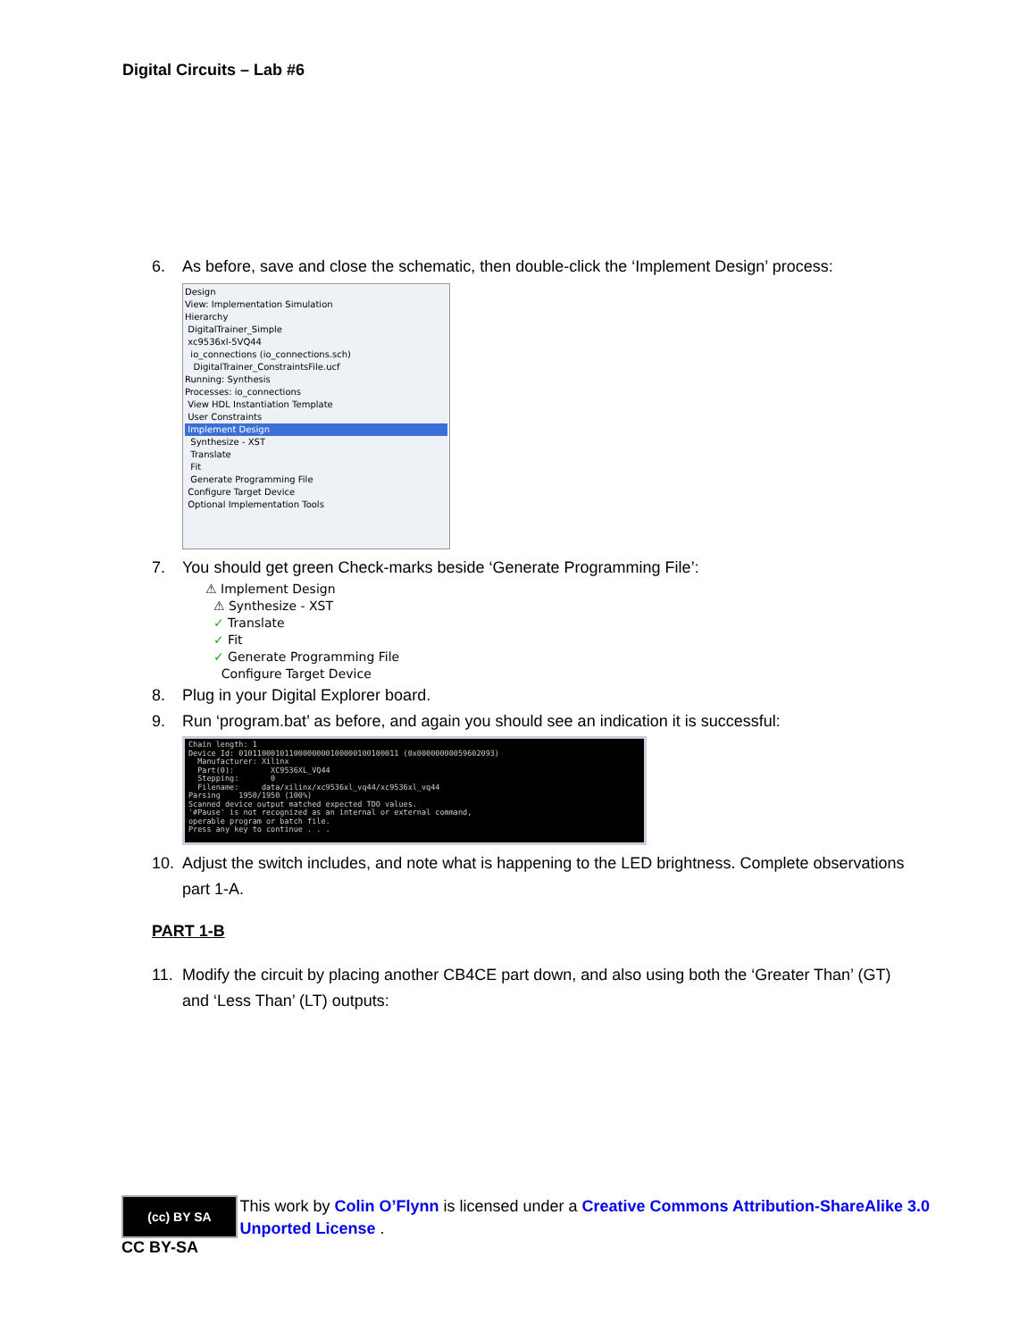Digital Circuits – Lab #6
6. As before, save and close the schematic, then double-click the ‘Implement Design’ process:
Design
View: Implementation Simulation
Hierarchy
DigitalTrainer_Simple
xc9536xl-5VQ44
io_connections (io_connections.sch)
DigitalTrainer_ConstraintsFile.ucf
Running: Synthesis
Processes: io_connections
View HDL Instantiation Template
User Constraints
Implement Design
Synthesize - XST
Translate
Fit
Generate Programming File
Configure Target Device
Optional Implementation Tools
7. You should get green Check-marks beside ‘Generate Programming File’:
⚠ Implement Design
⚠ Synthesize - XST
✓ Translate
✓ Fit
✓ Generate Programming File
Configure Target Device
8. Plug in your Digital Explorer board.
9. Run ‘program.bat’ as before, and again you should see an indication it is successful:
Chain length: 1 Device Id: 01011000101100000000100000100100011 (0x00000000059602093) Manufacturer: Xilinx Part(0): XC9536XL_VQ44 Stepping: 0 Filename: data/xilinx/xc9536xl_vq44/xc9536xl_vq44 Parsing 1950/1950 (100%) Scanned device output matched expected TDO values. '#Pause' is not recognized as an internal or external command, operable program or batch file. Press any key to continue . . .
10. Adjust the switch includes, and note what is happening to the LED brightness. Complete observations part 1-A.
PART 1-B
11. Modify the circuit by placing another CB4CE part down, and also using both the ‘Greater Than’ (GT) and ‘Less Than’ (LT) outputs:
(cc) BY SA
CC BY-SA
This work by Colin O’Flynn is licensed under a Creative Commons Attribution-ShareAlike 3.0 Unported License .